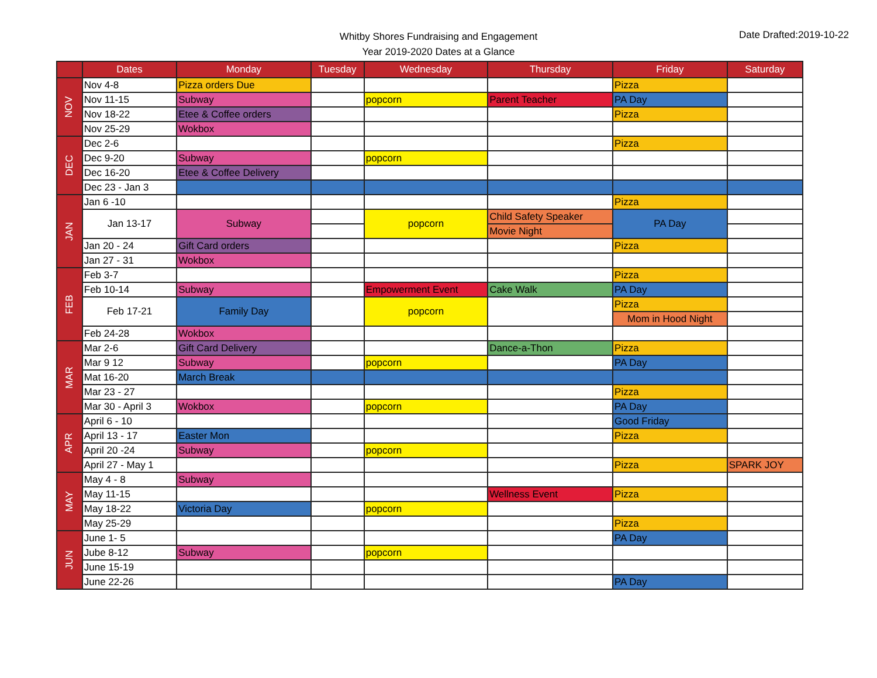Whitby Shores Fundraising and Engagement
Year 2019-2020 Dates at a Glance
Date Drafted:2019-10-22
| | Dates | Monday | Tuesday | Wednesday | Thursday | Friday | Saturday |
| --- | --- | --- | --- | --- | --- | --- | --- |
| NOV | Nov 4-8 | Pizza orders Due | | | | Pizza | |
| | Nov 11-15 | Subway | | popcorn | Parent Teacher | PA Day | |
| | Nov 18-22 | Etee & Coffee orders | | | | Pizza | |
| | Nov 25-29 | Wokbox | | | | | |
| DEC | Dec 2-6 | | | | | Pizza | |
| | Dec 9-20 | Subway | | popcorn | | | |
| | Dec 16-20 | Etee & Coffee Delivery | | | | | |
| | Dec 23 - Jan 3 | | | | | | |
| JAN | Jan 6 -10 | | | | | Pizza | |
| | Jan 13-17 | Subway | | popcorn | Child Safety Speaker | PA Day | |
| | | | | | Movie Night | | |
| | Jan 20 - 24 | Gift Card orders | | | | Pizza | |
| | Jan 27 - 31 | Wokbox | | | | | |
| FEB | Feb 3-7 | | | | | Pizza | |
| | Feb 10-14 | Subway | | Empowerment Event | Cake Walk | PA Day | |
| | Feb 17-21 | Family Day | | popcorn | | Pizza | |
| | | | | | | Mom in Hood Night | |
| | Feb 24-28 | Wokbox | | | | | |
| MAR | Mar 2-6 | Gift Card Delivery | | | Dance-a-Thon | Pizza | |
| | Mar 9 12 | Subway | | popcorn | | PA Day | |
| | Mat 16-20 | March Break | | | | | |
| | Mar 23 - 27 | | | | | Pizza | |
| | Mar 30 - April 3 | Wokbox | | popcorn | | PA Day | |
| APR | April 6 - 10 | | | | | Good Friday | |
| | April 13 - 17 | Easter Mon | | | | Pizza | |
| | April 20 -24 | Subway | | popcorn | | | |
| | April 27 - May 1 | | | | | Pizza | SPARK JOY |
| MAY | May 4 - 8 | Subway | | | | | |
| | May 11-15 | | | | Wellness Event | Pizza | |
| | May 18-22 | Victoria Day | | popcorn | | | |
| | May 25-29 | | | | | Pizza | |
| JUN | June 1- 5 | | | | | PA Day | |
| | Jube 8-12 | Subway | | popcorn | | | |
| | June 15-19 | | | | | | |
| | June 22-26 | | | | | PA Day | |